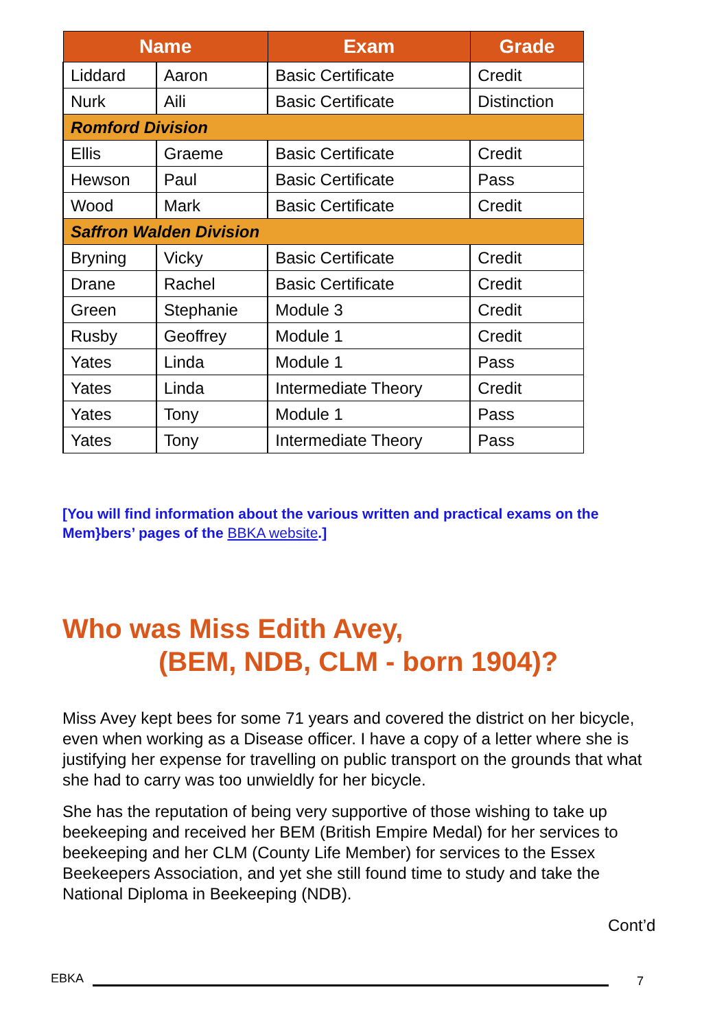| Name | | Exam | Grade |
| --- | --- | --- | --- |
| Liddard | Aaron | Basic Certificate | Credit |
| Nurk | Aili | Basic Certificate | Distinction |
| Romford Division | | | |
| Ellis | Graeme | Basic Certificate | Credit |
| Hewson | Paul | Basic Certificate | Pass |
| Wood | Mark | Basic Certificate | Credit |
| Saffron Walden Division | | | |
| Bryning | Vicky | Basic Certificate | Credit |
| Drane | Rachel | Basic Certificate | Credit |
| Green | Stephanie | Module 3 | Credit |
| Rusby | Geoffrey | Module 1 | Credit |
| Yates | Linda | Module 1 | Pass |
| Yates | Linda | Intermediate Theory | Credit |
| Yates | Tony | Module 1 | Pass |
| Yates | Tony | Intermediate Theory | Pass |
[You will find information about the various written and practical exams on the Mem}bers’ pages of the BBKA website.]
Who was Miss Edith Avey,
(BEM, NDB, CLM - born 1904)?
Miss Avey kept bees for some 71 years and covered the district on her bicycle, even when working as a Disease officer. I have a copy of a letter where she is justifying her expense for travelling on public transport on the grounds that what she had to carry was too unwieldly for her bicycle.
She has the reputation of being very supportive of those wishing to take up beekeeping and received her BEM (British Empire Medal) for her services to beekeeping and her CLM (County Life Member) for services to the Essex Beekeepers Association, and yet she still found time to study and take the National Diploma in Beekeeping (NDB).
Cont’d
EBKA 7